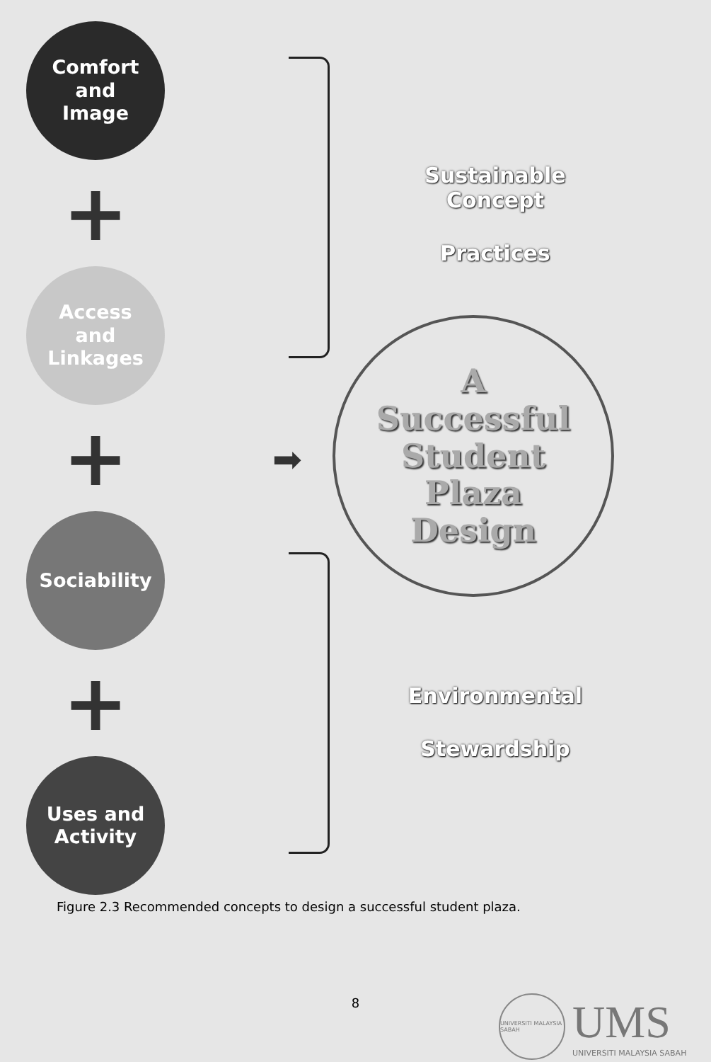Comfort
and
Image
+
Access
and
Linkages
+
Sociability
+
Uses and
Activity
Sustainable Concept
Practices
Environmental
Stewardship
➡
A
Successful
Student
Plaza
Design
Figure 2.3 Recommended concepts to design a successful student plaza.
8
UNIVERSITI MALAYSIA SABAH
UMS
UNIVERSITI MALAYSIA SABAH